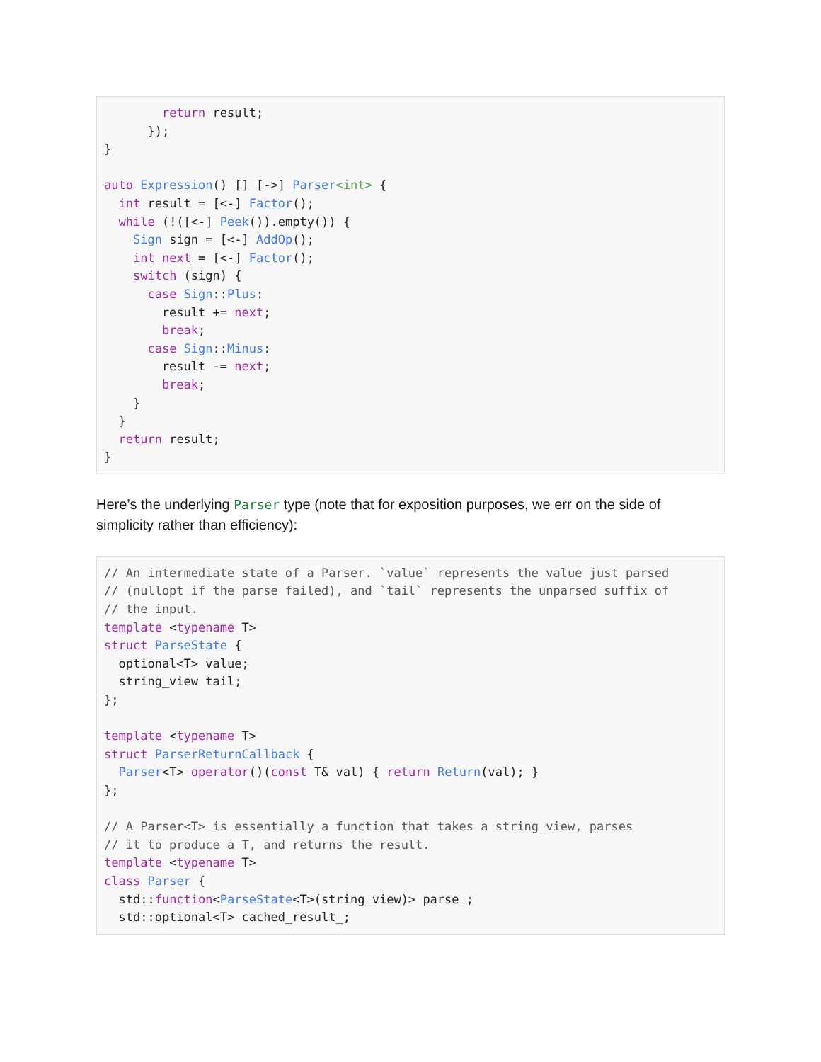return result; }); } auto Expression() [] [->] Parser<int> { int result = [<-] Factor(); while (!([<-] Peek()).empty()) { Sign sign = [<-] AddOp(); int next = [<-] Factor(); switch (sign) { case Sign::Plus: result += next; break; case Sign::Minus: result -= next; break; } } return result; }
Here’s the underlying Parser type (note that for exposition purposes, we err on the side of simplicity rather than efficiency):
// An intermediate state of a Parser. `value` represents the value just parsed // (nullopt if the parse failed), and `tail` represents the unparsed suffix of // the input. template <typename T> struct ParseState { optional<T> value; string_view tail; }; template <typename T> struct ParserReturnCallback { Parser<T> operator()(const T& val) { return Return(val); } }; // A Parser<T> is essentially a function that takes a string_view, parses // it to produce a T, and returns the result. template <typename T> class Parser { std::function<ParseState<T>(string_view)> parse_; std::optional<T> cached_result_;